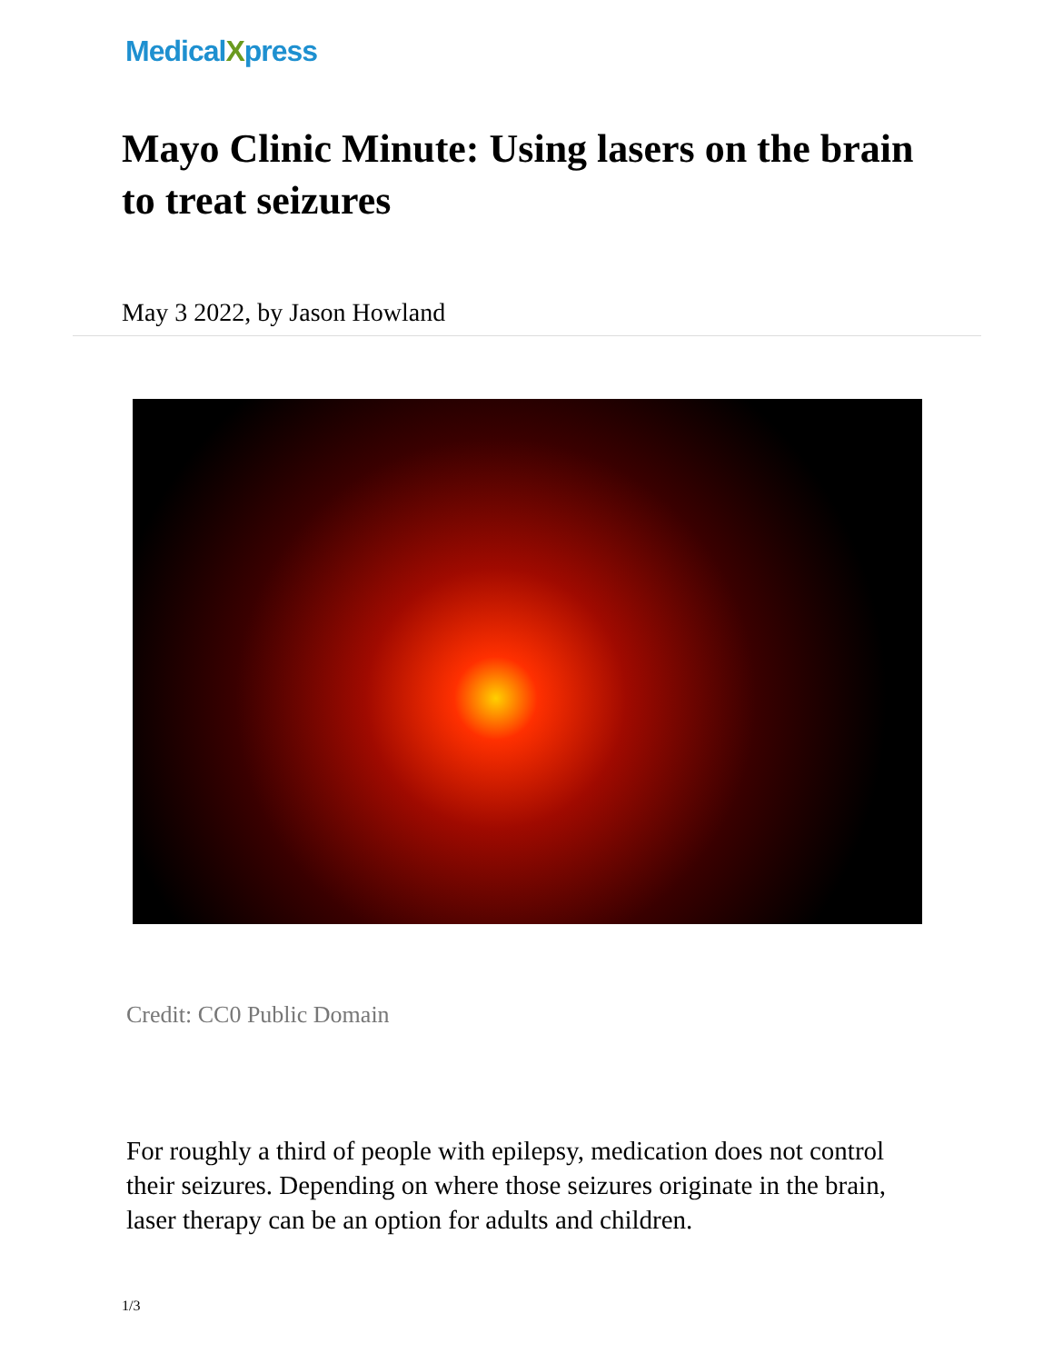MedicalXpress
Mayo Clinic Minute: Using lasers on the brain to treat seizures
May 3 2022, by Jason Howland
Credit: CC0 Public Domain
For roughly a third of people with epilepsy, medication does not control their seizures. Depending on where those seizures originate in the brain, laser therapy can be an option for adults and children.
1/3